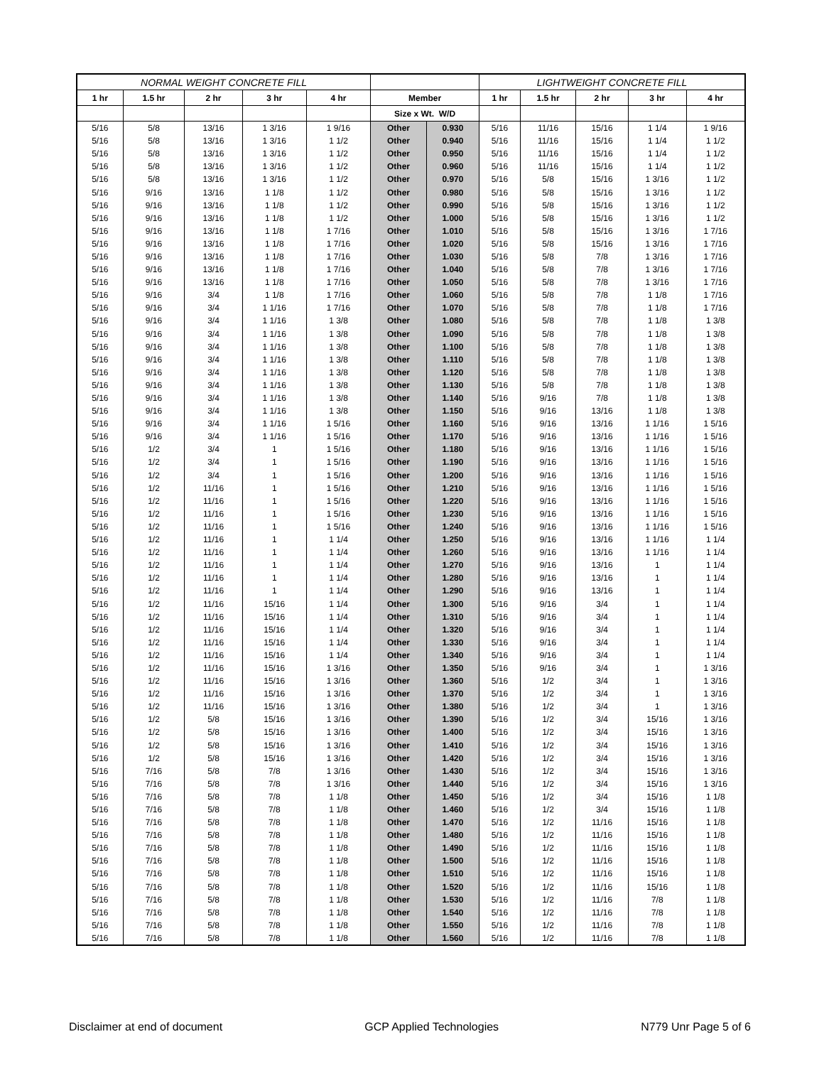| NORMAL WEIGHT CONCRETE FILL | | | | | | | LIGHTWEIGHT CONCRETE FILL | | | | |
| --- | --- | --- | --- | --- | --- | --- | --- | --- | --- | --- | --- |
| 1 hr | 1.5 hr | 2 hr | 3 hr | 4 hr | Member | | 1 hr | 1.5 hr | 2 hr | 3 hr | 4 hr |
| | | | | | Size x Wt. W/D | | | | | | |
| 5/16 | 5/8 | 13/16 | 1 3/16 | 1 9/16 | Other | 0.930 | 5/16 | 11/16 | 15/16 | 1 1/4 | 1 9/16 |
| 5/16 | 5/8 | 13/16 | 1 3/16 | 1 1/2 | Other | 0.940 | 5/16 | 11/16 | 15/16 | 1 1/4 | 1 1/2 |
| 5/16 | 5/8 | 13/16 | 1 3/16 | 1 1/2 | Other | 0.950 | 5/16 | 11/16 | 15/16 | 1 1/4 | 1 1/2 |
| 5/16 | 5/8 | 13/16 | 1 3/16 | 1 1/2 | Other | 0.960 | 5/16 | 11/16 | 15/16 | 1 1/4 | 1 1/2 |
| 5/16 | 5/8 | 13/16 | 1 3/16 | 1 1/2 | Other | 0.970 | 5/16 | 5/8 | 15/16 | 1 3/16 | 1 1/2 |
| 5/16 | 9/16 | 13/16 | 1 1/8 | 1 1/2 | Other | 0.980 | 5/16 | 5/8 | 15/16 | 1 3/16 | 1 1/2 |
| 5/16 | 9/16 | 13/16 | 1 1/8 | 1 1/2 | Other | 0.990 | 5/16 | 5/8 | 15/16 | 1 3/16 | 1 1/2 |
| 5/16 | 9/16 | 13/16 | 1 1/8 | 1 1/2 | Other | 1.000 | 5/16 | 5/8 | 15/16 | 1 3/16 | 1 1/2 |
| 5/16 | 9/16 | 13/16 | 1 1/8 | 1 7/16 | Other | 1.010 | 5/16 | 5/8 | 15/16 | 1 3/16 | 1 7/16 |
| 5/16 | 9/16 | 13/16 | 1 1/8 | 1 7/16 | Other | 1.020 | 5/16 | 5/8 | 15/16 | 1 3/16 | 1 7/16 |
| 5/16 | 9/16 | 13/16 | 1 1/8 | 1 7/16 | Other | 1.030 | 5/16 | 5/8 | 7/8 | 1 3/16 | 1 7/16 |
| 5/16 | 9/16 | 13/16 | 1 1/8 | 1 7/16 | Other | 1.040 | 5/16 | 5/8 | 7/8 | 1 3/16 | 1 7/16 |
| 5/16 | 9/16 | 13/16 | 1 1/8 | 1 7/16 | Other | 1.050 | 5/16 | 5/8 | 7/8 | 1 3/16 | 1 7/16 |
| 5/16 | 9/16 | 3/4 | 1 1/8 | 1 7/16 | Other | 1.060 | 5/16 | 5/8 | 7/8 | 1 1/8 | 1 7/16 |
| 5/16 | 9/16 | 3/4 | 1 1/16 | 1 7/16 | Other | 1.070 | 5/16 | 5/8 | 7/8 | 1 1/8 | 1 7/16 |
| 5/16 | 9/16 | 3/4 | 1 1/16 | 1 3/8 | Other | 1.080 | 5/16 | 5/8 | 7/8 | 1 1/8 | 1 3/8 |
| 5/16 | 9/16 | 3/4 | 1 1/16 | 1 3/8 | Other | 1.090 | 5/16 | 5/8 | 7/8 | 1 1/8 | 1 3/8 |
| 5/16 | 9/16 | 3/4 | 1 1/16 | 1 3/8 | Other | 1.100 | 5/16 | 5/8 | 7/8 | 1 1/8 | 1 3/8 |
| 5/16 | 9/16 | 3/4 | 1 1/16 | 1 3/8 | Other | 1.110 | 5/16 | 5/8 | 7/8 | 1 1/8 | 1 3/8 |
| 5/16 | 9/16 | 3/4 | 1 1/16 | 1 3/8 | Other | 1.120 | 5/16 | 5/8 | 7/8 | 1 1/8 | 1 3/8 |
| 5/16 | 9/16 | 3/4 | 1 1/16 | 1 3/8 | Other | 1.130 | 5/16 | 5/8 | 7/8 | 1 1/8 | 1 3/8 |
| 5/16 | 9/16 | 3/4 | 1 1/16 | 1 3/8 | Other | 1.140 | 5/16 | 9/16 | 7/8 | 1 1/8 | 1 3/8 |
| 5/16 | 9/16 | 3/4 | 1 1/16 | 1 3/8 | Other | 1.150 | 5/16 | 9/16 | 13/16 | 1 1/8 | 1 3/8 |
| 5/16 | 9/16 | 3/4 | 1 1/16 | 1 5/16 | Other | 1.160 | 5/16 | 9/16 | 13/16 | 1 1/16 | 1 5/16 |
| 5/16 | 9/16 | 3/4 | 1 1/16 | 1 5/16 | Other | 1.170 | 5/16 | 9/16 | 13/16 | 1 1/16 | 1 5/16 |
| 5/16 | 1/2 | 3/4 | 1 | 1 5/16 | Other | 1.180 | 5/16 | 9/16 | 13/16 | 1 1/16 | 1 5/16 |
| 5/16 | 1/2 | 3/4 | 1 | 1 5/16 | Other | 1.190 | 5/16 | 9/16 | 13/16 | 1 1/16 | 1 5/16 |
| 5/16 | 1/2 | 3/4 | 1 | 1 5/16 | Other | 1.200 | 5/16 | 9/16 | 13/16 | 1 1/16 | 1 5/16 |
| 5/16 | 1/2 | 11/16 | 1 | 1 5/16 | Other | 1.210 | 5/16 | 9/16 | 13/16 | 1 1/16 | 1 5/16 |
| 5/16 | 1/2 | 11/16 | 1 | 1 5/16 | Other | 1.220 | 5/16 | 9/16 | 13/16 | 1 1/16 | 1 5/16 |
| 5/16 | 1/2 | 11/16 | 1 | 1 5/16 | Other | 1.230 | 5/16 | 9/16 | 13/16 | 1 1/16 | 1 5/16 |
| 5/16 | 1/2 | 11/16 | 1 | 1 5/16 | Other | 1.240 | 5/16 | 9/16 | 13/16 | 1 1/16 | 1 5/16 |
| 5/16 | 1/2 | 11/16 | 1 | 1 1/4 | Other | 1.250 | 5/16 | 9/16 | 13/16 | 1 1/16 | 1 1/4 |
| 5/16 | 1/2 | 11/16 | 1 | 1 1/4 | Other | 1.260 | 5/16 | 9/16 | 13/16 | 1 1/16 | 1 1/4 |
| 5/16 | 1/2 | 11/16 | 1 | 1 1/4 | Other | 1.270 | 5/16 | 9/16 | 13/16 | 1 | 1 1/4 |
| 5/16 | 1/2 | 11/16 | 1 | 1 1/4 | Other | 1.280 | 5/16 | 9/16 | 13/16 | 1 | 1 1/4 |
| 5/16 | 1/2 | 11/16 | 1 | 1 1/4 | Other | 1.290 | 5/16 | 9/16 | 13/16 | 1 | 1 1/4 |
| 5/16 | 1/2 | 11/16 | 15/16 | 1 1/4 | Other | 1.300 | 5/16 | 9/16 | 3/4 | 1 | 1 1/4 |
| 5/16 | 1/2 | 11/16 | 15/16 | 1 1/4 | Other | 1.310 | 5/16 | 9/16 | 3/4 | 1 | 1 1/4 |
| 5/16 | 1/2 | 11/16 | 15/16 | 1 1/4 | Other | 1.320 | 5/16 | 9/16 | 3/4 | 1 | 1 1/4 |
| 5/16 | 1/2 | 11/16 | 15/16 | 1 1/4 | Other | 1.330 | 5/16 | 9/16 | 3/4 | 1 | 1 1/4 |
| 5/16 | 1/2 | 11/16 | 15/16 | 1 1/4 | Other | 1.340 | 5/16 | 9/16 | 3/4 | 1 | 1 1/4 |
| 5/16 | 1/2 | 11/16 | 15/16 | 1 3/16 | Other | 1.350 | 5/16 | 9/16 | 3/4 | 1 | 1 3/16 |
| 5/16 | 1/2 | 11/16 | 15/16 | 1 3/16 | Other | 1.360 | 5/16 | 1/2 | 3/4 | 1 | 1 3/16 |
| 5/16 | 1/2 | 11/16 | 15/16 | 1 3/16 | Other | 1.370 | 5/16 | 1/2 | 3/4 | 1 | 1 3/16 |
| 5/16 | 1/2 | 11/16 | 15/16 | 1 3/16 | Other | 1.380 | 5/16 | 1/2 | 3/4 | 1 | 1 3/16 |
| 5/16 | 1/2 | 5/8 | 15/16 | 1 3/16 | Other | 1.390 | 5/16 | 1/2 | 3/4 | 15/16 | 1 3/16 |
| 5/16 | 1/2 | 5/8 | 15/16 | 1 3/16 | Other | 1.400 | 5/16 | 1/2 | 3/4 | 15/16 | 1 3/16 |
| 5/16 | 1/2 | 5/8 | 15/16 | 1 3/16 | Other | 1.410 | 5/16 | 1/2 | 3/4 | 15/16 | 1 3/16 |
| 5/16 | 1/2 | 5/8 | 15/16 | 1 3/16 | Other | 1.420 | 5/16 | 1/2 | 3/4 | 15/16 | 1 3/16 |
| 5/16 | 7/16 | 5/8 | 7/8 | 1 3/16 | Other | 1.430 | 5/16 | 1/2 | 3/4 | 15/16 | 1 3/16 |
| 5/16 | 7/16 | 5/8 | 7/8 | 1 3/16 | Other | 1.440 | 5/16 | 1/2 | 3/4 | 15/16 | 1 3/16 |
| 5/16 | 7/16 | 5/8 | 7/8 | 1 1/8 | Other | 1.450 | 5/16 | 1/2 | 3/4 | 15/16 | 1 1/8 |
| 5/16 | 7/16 | 5/8 | 7/8 | 1 1/8 | Other | 1.460 | 5/16 | 1/2 | 3/4 | 15/16 | 1 1/8 |
| 5/16 | 7/16 | 5/8 | 7/8 | 1 1/8 | Other | 1.470 | 5/16 | 1/2 | 11/16 | 15/16 | 1 1/8 |
| 5/16 | 7/16 | 5/8 | 7/8 | 1 1/8 | Other | 1.480 | 5/16 | 1/2 | 11/16 | 15/16 | 1 1/8 |
| 5/16 | 7/16 | 5/8 | 7/8 | 1 1/8 | Other | 1.490 | 5/16 | 1/2 | 11/16 | 15/16 | 1 1/8 |
| 5/16 | 7/16 | 5/8 | 7/8 | 1 1/8 | Other | 1.500 | 5/16 | 1/2 | 11/16 | 15/16 | 1 1/8 |
| 5/16 | 7/16 | 5/8 | 7/8 | 1 1/8 | Other | 1.510 | 5/16 | 1/2 | 11/16 | 15/16 | 1 1/8 |
| 5/16 | 7/16 | 5/8 | 7/8 | 1 1/8 | Other | 1.520 | 5/16 | 1/2 | 11/16 | 15/16 | 1 1/8 |
| 5/16 | 7/16 | 5/8 | 7/8 | 1 1/8 | Other | 1.530 | 5/16 | 1/2 | 11/16 | 7/8 | 1 1/8 |
| 5/16 | 7/16 | 5/8 | 7/8 | 1 1/8 | Other | 1.540 | 5/16 | 1/2 | 11/16 | 7/8 | 1 1/8 |
| 5/16 | 7/16 | 5/8 | 7/8 | 1 1/8 | Other | 1.550 | 5/16 | 1/2 | 11/16 | 7/8 | 1 1/8 |
| 5/16 | 7/16 | 5/8 | 7/8 | 1 1/8 | Other | 1.560 | 5/16 | 1/2 | 11/16 | 7/8 | 1 1/8 |
Disclaimer at end of document GCP Applied Technologies N779 Unr Page 5 of 6